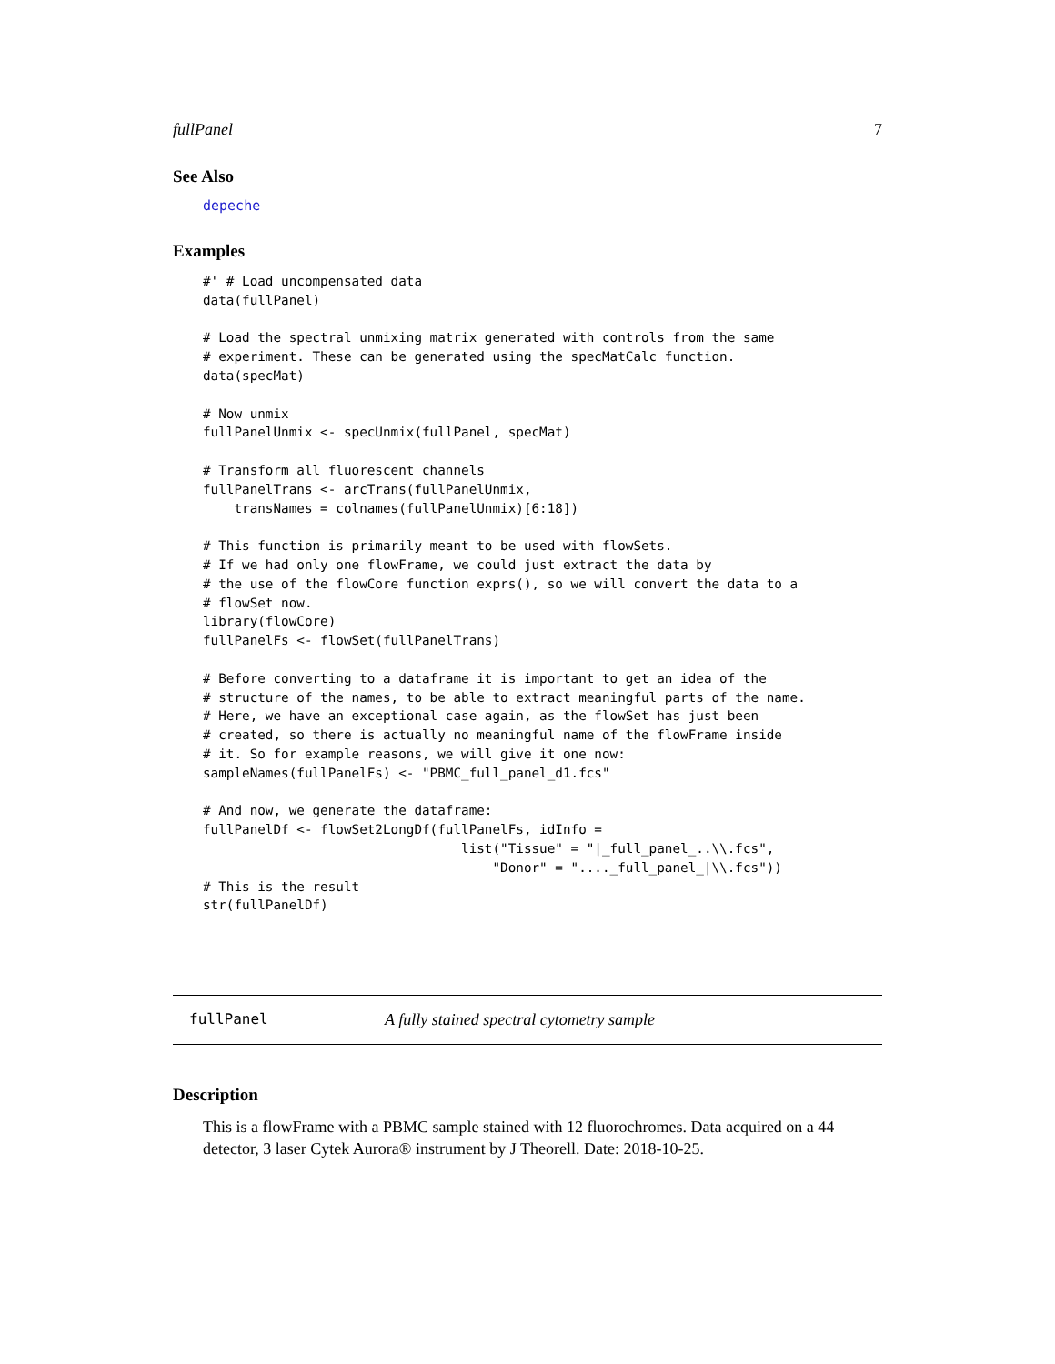fullPanel 7
See Also
depeche
Examples
#' # Load uncompensated data
data(fullPanel)

# Load the spectral unmixing matrix generated with controls from the same
# experiment. These can be generated using the specMatCalc function.
data(specMat)

# Now unmix
fullPanelUnmix <- specUnmix(fullPanel, specMat)

# Transform all fluorescent channels
fullPanelTrans <- arcTrans(fullPanelUnmix,
    transNames = colnames(fullPanelUnmix)[6:18])

# This function is primarily meant to be used with flowSets.
# If we had only one flowFrame, we could just extract the data by
# the use of the flowCore function exprs(), so we will convert the data to a
# flowSet now.
library(flowCore)
fullPanelFs <- flowSet(fullPanelTrans)

# Before converting to a dataframe it is important to get an idea of the
# structure of the names, to be able to extract meaningful parts of the name.
# Here, we have an exceptional case again, as the flowSet has just been
# created, so there is actually no meaningful name of the flowFrame inside
# it. So for example reasons, we will give it one now:
sampleNames(fullPanelFs) <- "PBMC_full_panel_d1.fcs"

# And now, we generate the dataframe:
fullPanelDf <- flowSet2LongDf(fullPanelFs, idInfo =
                                 list("Tissue" = "|_full_panel_..\\.fcs",
                                     "Donor" = "...._full_panel_|\\.fcs"))
# This is the result
str(fullPanelDf)
fullPanel A fully stained spectral cytometry sample
Description
This is a flowFrame with a PBMC sample stained with 12 fluorochromes. Data acquired on a 44 detector, 3 laser Cytek Aurora® instrument by J Theorell. Date: 2018-10-25.